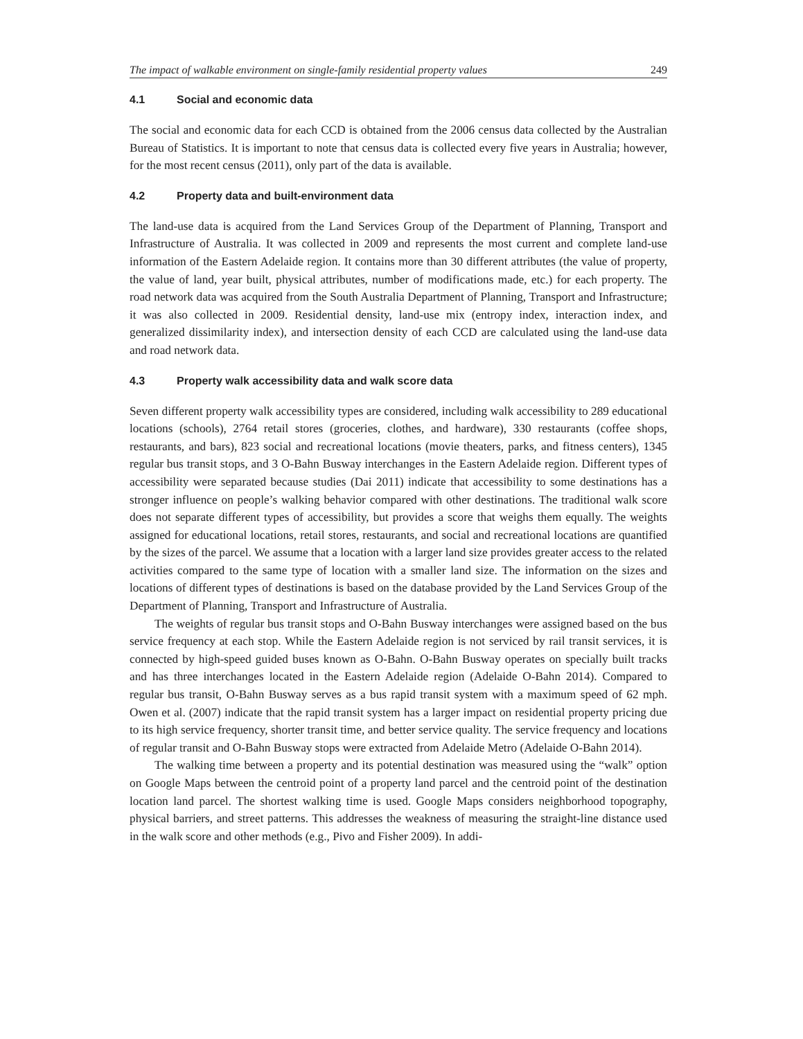The impact of walkable environment on single-family residential property values 249
4.1 Social and economic data
The social and economic data for each CCD is obtained from the 2006 census data collected by the Australian Bureau of Statistics. It is important to note that census data is collected every five years in Australia; however, for the most recent census (2011), only part of the data is available.
4.2 Property data and built-environment data
The land-use data is acquired from the Land Services Group of the Department of Planning, Transport and Infrastructure of Australia. It was collected in 2009 and represents the most current and complete land-use information of the Eastern Adelaide region. It contains more than 30 different attributes (the value of property, the value of land, year built, physical attributes, number of modifications made, etc.) for each property. The road network data was acquired from the South Australia Department of Planning, Transport and Infrastructure; it was also collected in 2009. Residential density, land-use mix (entropy index, interaction index, and generalized dissimilarity index), and intersection density of each CCD are calculated using the land-use data and road network data.
4.3 Property walk accessibility data and walk score data
Seven different property walk accessibility types are considered, including walk accessibility to 289 educational locations (schools), 2764 retail stores (groceries, clothes, and hardware), 330 restaurants (coffee shops, restaurants, and bars), 823 social and recreational locations (movie theaters, parks, and fitness centers), 1345 regular bus transit stops, and 3 O-Bahn Busway interchanges in the Eastern Adelaide region. Different types of accessibility were separated because studies (Dai 2011) indicate that accessibility to some destinations has a stronger influence on people’s walking behavior compared with other destinations. The traditional walk score does not separate different types of accessibility, but provides a score that weighs them equally. The weights assigned for educational locations, retail stores, restaurants, and social and recreational locations are quantified by the sizes of the parcel. We assume that a location with a larger land size provides greater access to the related activities compared to the same type of location with a smaller land size. The information on the sizes and locations of different types of destinations is based on the database provided by the Land Services Group of the Department of Planning, Transport and Infrastructure of Australia.
The weights of regular bus transit stops and O-Bahn Busway interchanges were assigned based on the bus service frequency at each stop. While the Eastern Adelaide region is not serviced by rail transit services, it is connected by high-speed guided buses known as O-Bahn. O-Bahn Busway operates on specially built tracks and has three interchanges located in the Eastern Adelaide region (Adelaide O-Bahn 2014). Compared to regular bus transit, O-Bahn Busway serves as a bus rapid transit system with a maximum speed of 62 mph. Owen et al. (2007) indicate that the rapid transit system has a larger impact on residential property pricing due to its high service frequency, shorter transit time, and better service quality. The service frequency and locations of regular transit and O-Bahn Busway stops were extracted from Adelaide Metro (Adelaide O-Bahn 2014).
The walking time between a property and its potential destination was measured using the “walk” option on Google Maps between the centroid point of a property land parcel and the centroid point of the destination location land parcel. The shortest walking time is used. Google Maps considers neighborhood topography, physical barriers, and street patterns. This addresses the weakness of measuring the straight-line distance used in the walk score and other methods (e.g., Pivo and Fisher 2009). In addi-